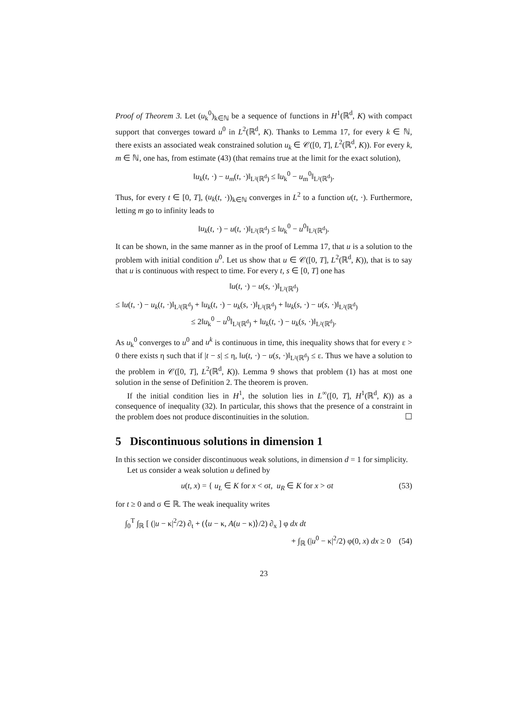Proof of Theorem 3. Let (u<sub>k</sub><sup>0</sup>)<sub>k∈ℕ</sub> be a sequence of functions in H<sup>1</sup>(ℝ<sup>d</sup>, K) with compact support that converges toward u<sup>0</sup> in L<sup>2</sup>(ℝ<sup>d</sup>, K). Thanks to Lemma 17, for every k ∈ ℕ, there exists an associated weak constrained solution u<sub>k</sub> ∈ 𝒞([0, T], L<sup>2</sup>(ℝ<sup>d</sup>, K)). For every k, m ∈ ℕ, one has, from estimate (43) (that remains true at the limit for the exact solution),
‖u<sub>k</sub>(t, ·) − u<sub>m</sub>(t, ·)‖<sub>L²(ℝ<sup>d</sup>)</sub> ≤ ‖u<sub>k</sub><sup>0</sup> − u<sub>m</sub><sup>0</sup>‖<sub>L²(ℝ<sup>d</sup>)</sub>.
Thus, for every t ∈ [0, T], (u<sub>k</sub>(t, ·))<sub>k∈ℕ</sub> converges in L<sup>2</sup> to a function u(t, ·). Furthermore, letting m go to infinity leads to
‖u<sub>k</sub>(t, ·) − u(t, ·)‖<sub>L²(ℝ<sup>d</sup>)</sub> ≤ ‖u<sub>k</sub><sup>0</sup> − u<sup>0</sup>‖<sub>L²(ℝ<sup>d</sup>)</sub>.
It can be shown, in the same manner as in the proof of Lemma 17, that u is a solution to the problem with initial condition u<sup>0</sup>. Let us show that u ∈ 𝒞([0, T], L<sup>2</sup>(ℝ<sup>d</sup>, K)), that is to say that u is continuous with respect to time. For every t, s ∈ [0, T] one has
‖u(t, ·) − u(s, ·)‖<sub>L²(ℝ<sup>d</sup>)</sub>
≤ ‖u(t, ·) − u<sub>k</sub>(t, ·)‖<sub>L²(ℝ<sup>d</sup>)</sub> + ‖u<sub>k</sub>(t, ·) − u<sub>k</sub>(s, ·)‖<sub>L²(ℝ<sup>d</sup>)</sub> + ‖u<sub>k</sub>(s, ·) − u(s, ·)‖<sub>L²(ℝ<sup>d</sup>)</sub>
≤ 2‖u<sub>k</sub><sup>0</sup> − u<sup>0</sup>‖<sub>L²(ℝ<sup>d</sup>)</sub> + ‖u<sub>k</sub>(t, ·) − u<sub>k</sub>(s, ·)‖<sub>L²(ℝ<sup>d</sup>)</sub>.
As u<sub>k</sub><sup>0</sup> converges to u<sup>0</sup> and u<sup>k</sup> is continuous in time, this inequality shows that for every ε > 0 there exists η such that if |t − s| ≤ η, ‖u(t, ·) − u(s, ·)‖<sub>L²(ℝ<sup>d</sup>)</sub> ≤ ε. Thus we have a solution to the problem in 𝒞([0, T], L<sup>2</sup>(ℝ<sup>d</sup>, K)). Lemma 9 shows that problem (1) has at most one solution in the sense of Definition 2. The theorem is proven.
If the initial condition lies in H<sup>1</sup>, the solution lies in L<sup>∞</sup>([0, T], H<sup>1</sup>(ℝ<sup>d</sup>, K)) as a consequence of inequality (32). In particular, this shows that the presence of a constraint in the problem does not produce discontinuities in the solution. ☐
5 Discontinuous solutions in dimension 1
In this section we consider discontinuous weak solutions, in dimension d = 1 for simplicity.
Let us consider a weak solution u defined by
u(t, x) = { u<sub>L</sub> ∈ K for x < σt, u<sub>R</sub> ∈ K for x > σt (53)
for t ≥ 0 and σ ∈ ℝ. The weak inequality writes
∫<sub>0</sub><sup>T</sup> ∫<sub>ℝ</sub> [ (|u − κ|<sup>2</sup>/2) ∂<sub>t</sub> + (⟨u − κ, A(u − κ)⟩/2) ∂<sub>x</sub> ] φ dx dt
+ ∫<sub>ℝ</sub> (|u<sup>0</sup> − κ|<sup>2</sup>/2) φ(0, x) dx ≥ 0 (54)
23